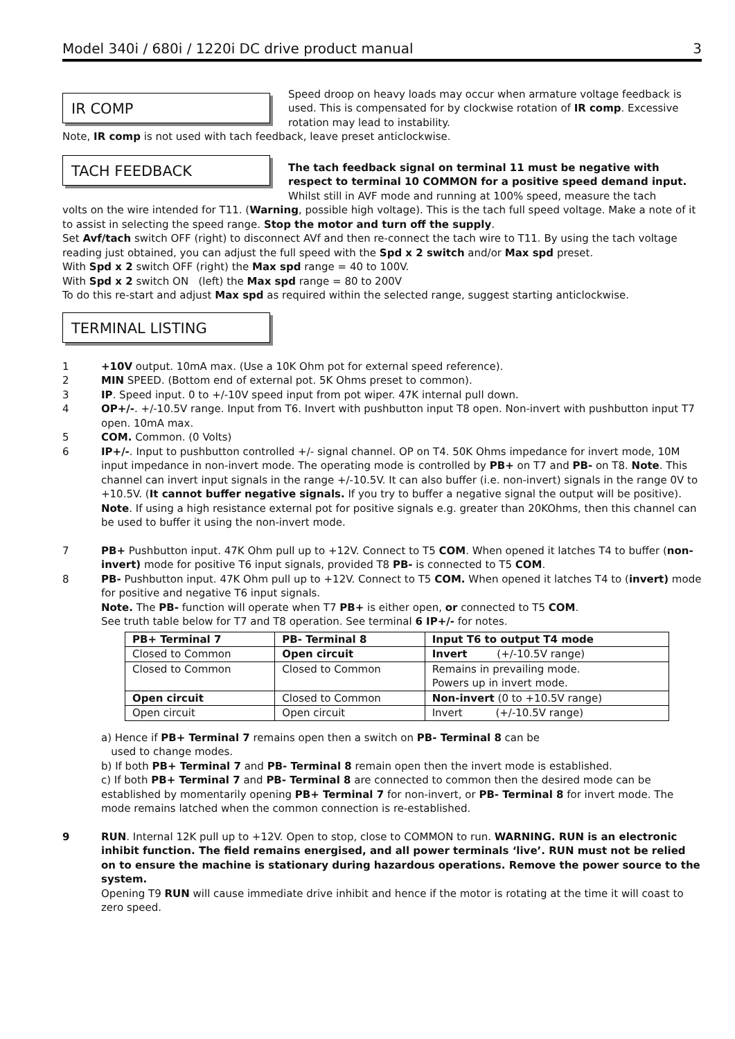Model 340i / 680i / 1220i DC drive product manual 3
IR COMP
Speed droop on heavy loads may occur when armature voltage feedback is used. This is compensated for by clockwise rotation of IR comp. Excessive rotation may lead to instability.
Note, IR comp is not used with tach feedback, leave preset anticlockwise.
TACH FEEDBACK
The tach feedback signal on terminal 11 must be negative with respect to terminal 10 COMMON for a positive speed demand input.
Whilst still in AVF mode and running at 100% speed, measure the tach
volts on the wire intended for T11. (Warning, possible high voltage). This is the tach full speed voltage. Make a note of it to assist in selecting the speed range. Stop the motor and turn off the supply.
Set Avf/tach switch OFF (right) to disconnect AVf and then re-connect the tach wire to T11. By using the tach voltage reading just obtained, you can adjust the full speed with the Spd x 2 switch and/or Max spd preset.
With Spd x 2 switch OFF (right) the Max spd range = 40 to 100V.
With Spd x 2 switch ON (left) the Max spd range = 80 to 200V
To do this re-start and adjust Max spd as required within the selected range, suggest starting anticlockwise.
TERMINAL LISTING
1 +10V output. 10mA max. (Use a 10K Ohm pot for external speed reference).
2 MIN SPEED. (Bottom end of external pot. 5K Ohms preset to common).
3 IP. Speed input. 0 to +/-10V speed input from pot wiper. 47K internal pull down.
4 OP+/-. +/-10.5V range. Input from T6. Invert with pushbutton input T8 open. Non-invert with pushbutton input T7 open. 10mA max.
5 COM. Common. (0 Volts)
6 IP+/-. Input to pushbutton controlled +/- signal channel. OP on T4. 50K Ohms impedance for invert mode, 10M input impedance in non-invert mode. The operating mode is controlled by PB+ on T7 and PB- on T8. Note. This channel can invert input signals in the range +/-10.5V. It can also buffer (i.e. non-invert) signals in the range 0V to +10.5V. (It cannot buffer negative signals. If you try to buffer a negative signal the output will be positive).
Note. If using a high resistance external pot for positive signals e.g. greater than 20KOhms, then this channel can be used to buffer it using the non-invert mode.
7 PB+ Pushbutton input. 47K Ohm pull up to +12V. Connect to T5 COM. When opened it latches T4 to buffer (non-invert) mode for positive T6 input signals, provided T8 PB- is connected to T5 COM.
8 PB- Pushbutton input. 47K Ohm pull up to +12V. Connect to T5 COM. When opened it latches T4 to (invert) mode for positive and negative T6 input signals.
Note. The PB- function will operate when T7 PB+ is either open, or connected to T5 COM.
See truth table below for T7 and T8 operation. See terminal 6 IP+/- for notes.
| PB+ Terminal 7 | PB- Terminal 8 | Input T6 to output T4 mode |
| --- | --- | --- |
| Closed to Common | Open circuit | Invert (+/-10.5V range) |
| Closed to Common | Closed to Common | Remains in prevailing mode. Powers up in invert mode. |
| Open circuit | Closed to Common | Non-invert (0 to +10.5V range) |
| Open circuit | Open circuit | Invert (+/-10.5V range) |
a) Hence if PB+ Terminal 7 remains open then a switch on PB- Terminal 8 can be
used to change modes.
b) If both PB+ Terminal 7 and PB- Terminal 8 remain open then the invert mode is established.
c) If both PB+ Terminal 7 and PB- Terminal 8 are connected to common then the desired mode can be established by momentarily opening PB+ Terminal 7 for non-invert, or PB- Terminal 8 for invert mode. The mode remains latched when the common connection is re-established.
9 RUN. Internal 12K pull up to +12V. Open to stop, close to COMMON to run. WARNING. RUN is an electronic inhibit function. The field remains energised, and all power terminals ‘live’. RUN must not be relied on to ensure the machine is stationary during hazardous operations. Remove the power source to the system.
Opening T9 RUN will cause immediate drive inhibit and hence if the motor is rotating at the time it will coast to zero speed.